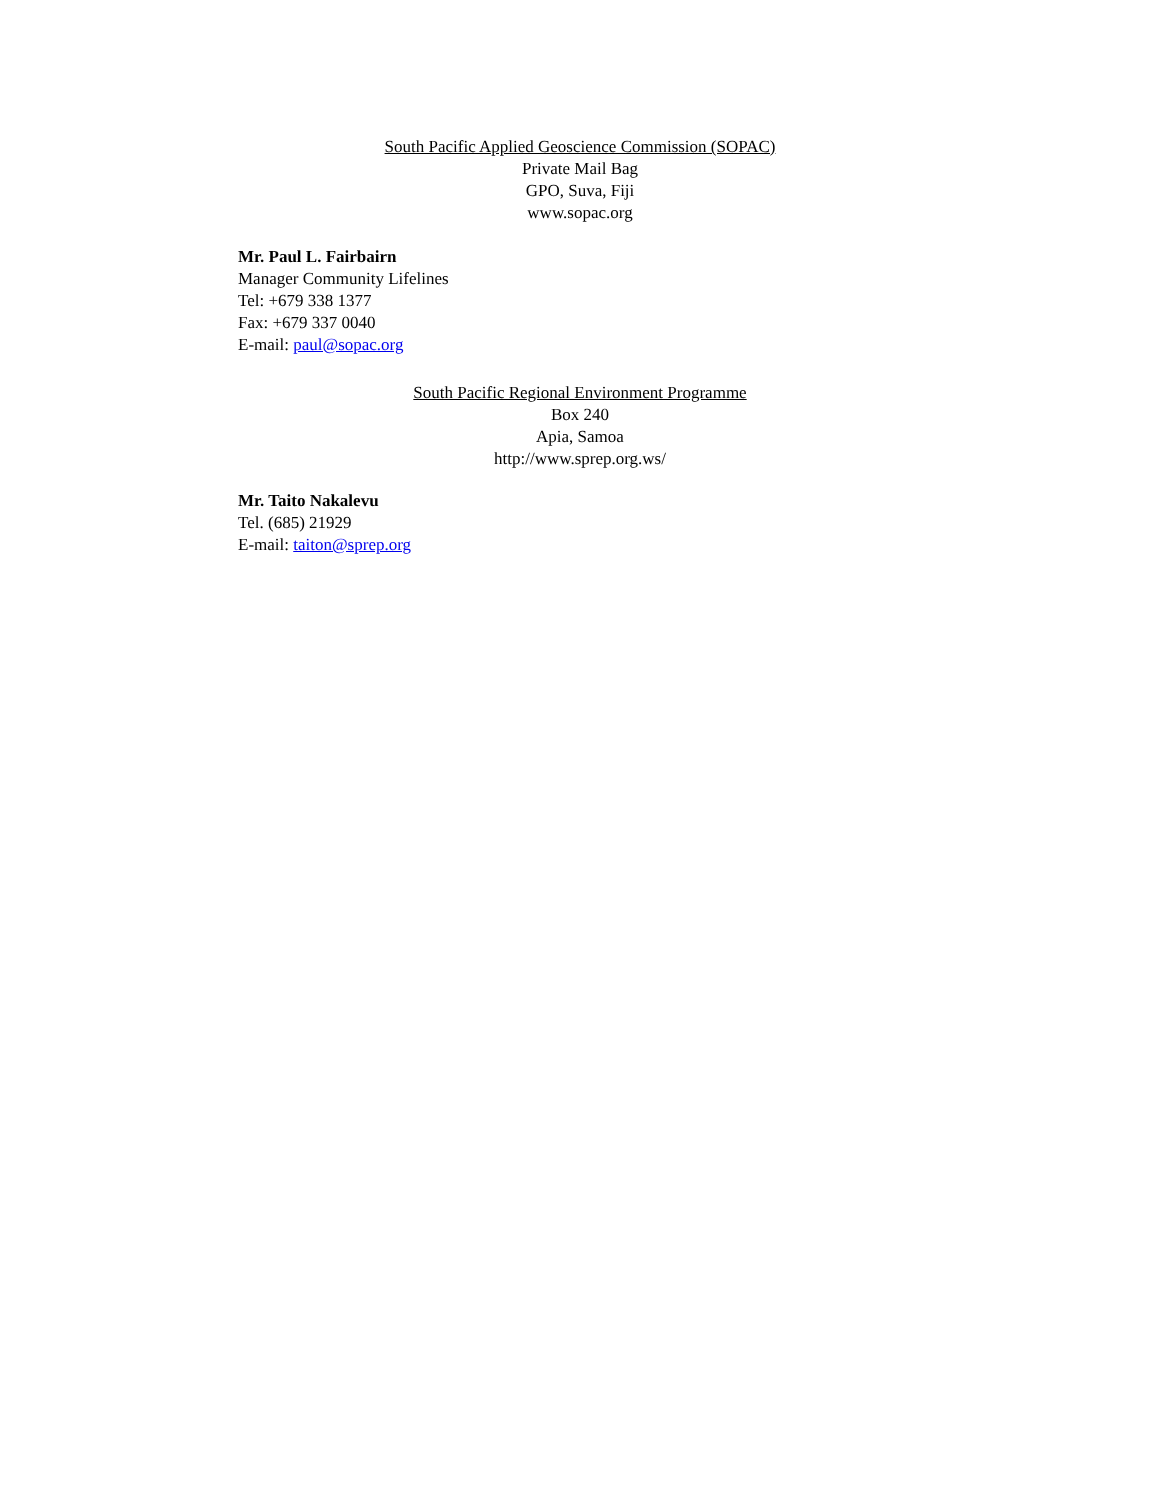South Pacific Applied Geoscience Commission (SOPAC)
Private Mail Bag
GPO, Suva, Fiji
www.sopac.org
Mr. Paul L. Fairbairn
Manager Community Lifelines
Tel: +679 338 1377
Fax: +679 337 0040
E-mail: paul@sopac.org
South Pacific Regional Environment Programme
Box 240
Apia, Samoa
http://www.sprep.org.ws/
Mr. Taito Nakalevu
Tel. (685) 21929
E-mail: taiton@sprep.org